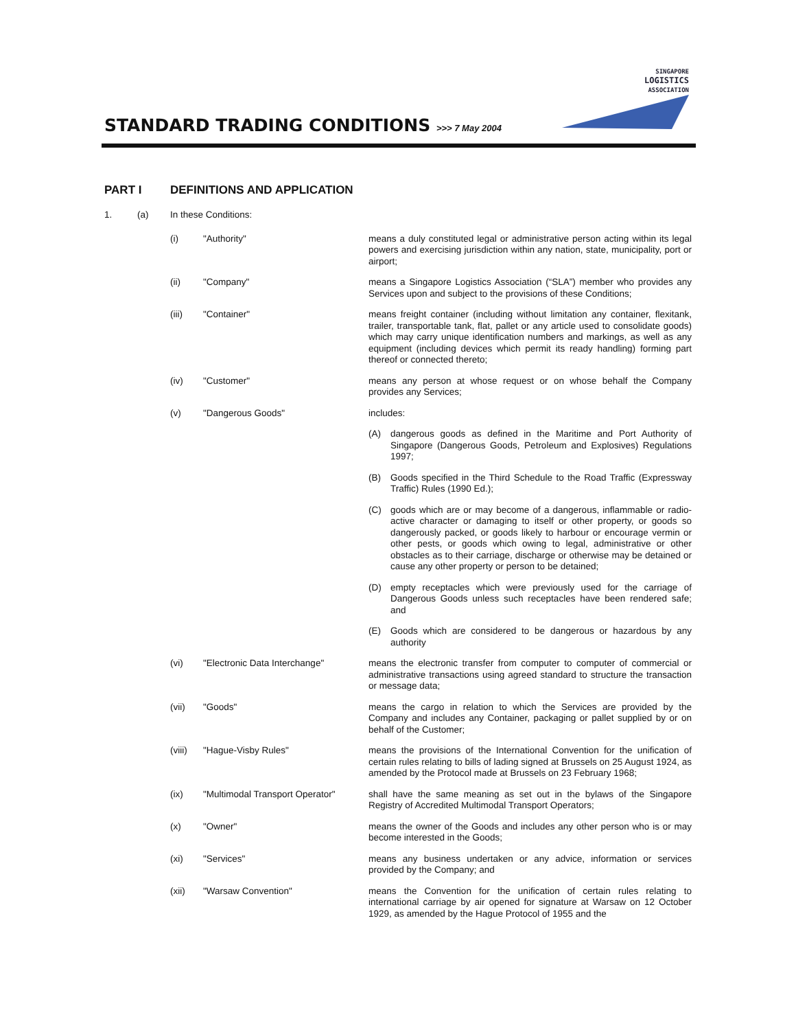SINGAPORE
LOGISTICS
ASSOCIATION
STANDARD TRADING CONDITIONS >>> 7 May 2004
PART I DEFINITIONS AND APPLICATION
1. (a) In these Conditions:
(i) "Authority" means a duly constituted legal or administrative person acting within its legal powers and exercising jurisdiction within any nation, state, municipality, port or airport;
(ii) "Company" means a Singapore Logistics Association (“SLA”) member who provides any Services upon and subject to the provisions of these Conditions;
(iii) "Container" means freight container (including without limitation any container, flexitank, trailer, transportable tank, flat, pallet or any article used to consolidate goods) which may carry unique identification numbers and markings, as well as any equipment (including devices which permit its ready handling) forming part thereof or connected thereto;
(iv) "Customer" means any person at whose request or on whose behalf the Company provides any Services;
(v) "Dangerous Goods" includes:
(A) dangerous goods as defined in the Maritime and Port Authority of Singapore (Dangerous Goods, Petroleum and Explosives) Regulations 1997;
(B) Goods specified in the Third Schedule to the Road Traffic (Expressway Traffic) Rules (1990 Ed.);
(C) goods which are or may become of a dangerous, inflammable or radio-active character or damaging to itself or other property, or goods so dangerously packed, or goods likely to harbour or encourage vermin or other pests, or goods which owing to legal, administrative or other obstacles as to their carriage, discharge or otherwise may be detained or cause any other property or person to be detained;
(D) empty receptacles which were previously used for the carriage of Dangerous Goods unless such receptacles have been rendered safe; and
(E) Goods which are considered to be dangerous or hazardous by any authority
(vi) "Electronic Data Interchange" means the electronic transfer from computer to computer of commercial or administrative transactions using agreed standard to structure the transaction or message data;
(vii) "Goods" means the cargo in relation to which the Services are provided by the Company and includes any Container, packaging or pallet supplied by or on behalf of the Customer;
(viii)
"Hague-Visby Rules" means the provisions of the International Convention for the unification of certain rules relating to bills of lading signed at Brussels on 25 August 1924, as amended by the Protocol made at Brussels on 23 February 1968;
(ix) "Multimodal Transport Operator"
shall have the same meaning as set out in the bylaws of the Singapore Registry of Accredited Multimodal Transport Operators;
(x) "Owner" means the owner of the Goods and includes any other person who is or may become interested in the Goods;
(xi) "Services" means any business undertaken or any advice, information or services provided by the Company; and
(xii) "Warsaw Convention" means the Convention for the unification of certain rules relating to international carriage by air opened for signature at Warsaw on 12 October 1929, as amended by the Hague Protocol of 1955 and the